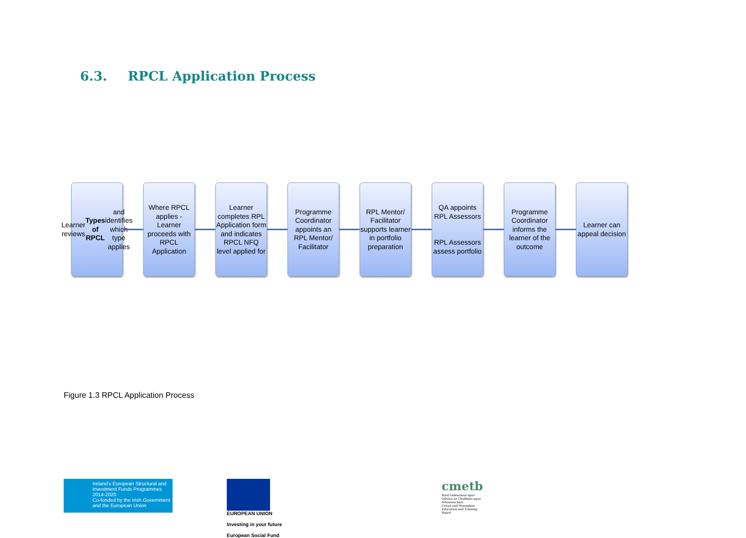6.3. RPCL Application Process
Learner reviews Types of RPCL and identifies which type applies
Where RPCL applies - Learner proceeds with RPCL Application
Learner completes RPL Application form and indicates RPCL NFQ level applied for
Programme Coordinator appoints an RPL Mentor/ Facilitator
RPL Mentor/ Facilitator supports learner in portfolio preparation
QA appoints RPL Assessors
RPL Assessors assess portfolio
Programme Coordinator informs the learner of the outcome
Learner can appeal decision
Figure 1.3 RPCL Application Process
Ireland's European Structural and Investment Funds Programmes 2014-2020
Co-funded by the Irish Government and the European Union
EUROPEAN UNION
Investing in your future
European Social Fund
cmetb
Bord Oideachais agus Oiliúna an Chabháin agus Mhuineacháin
Cavan and Monaghan Education and Training Board